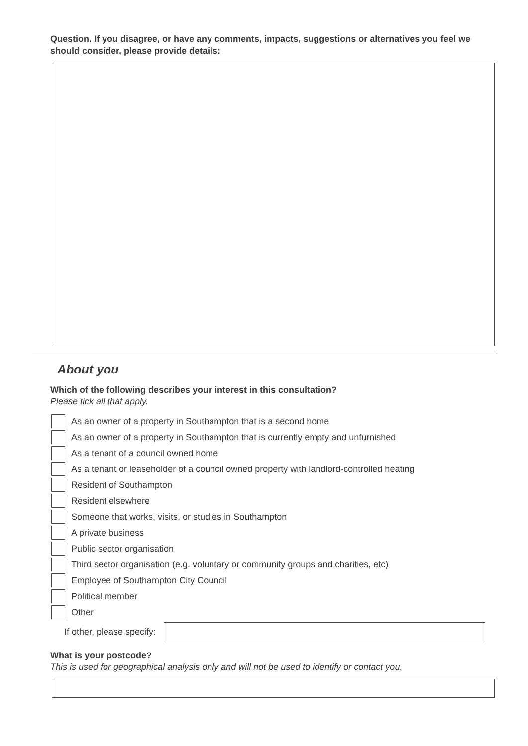Question. If you disagree, or have any comments, impacts, suggestions or alternatives you feel we should consider, please provide details:
About you
Which of the following describes your interest in this consultation?
Please tick all that apply.
As an owner of a property in Southampton that is a second home
As an owner of a property in Southampton that is currently empty and unfurnished
As a tenant of a council owned home
As a tenant or leaseholder of a council owned property with landlord-controlled heating
Resident of Southampton
Resident elsewhere
Someone that works, visits, or studies in Southampton
A private business
Public sector organisation
Third sector organisation (e.g. voluntary or community groups and charities, etc)
Employee of Southampton City Council
Political member
Other
If other, please specify:
What is your postcode?
This is used for geographical analysis only and will not be used to identify or contact you.